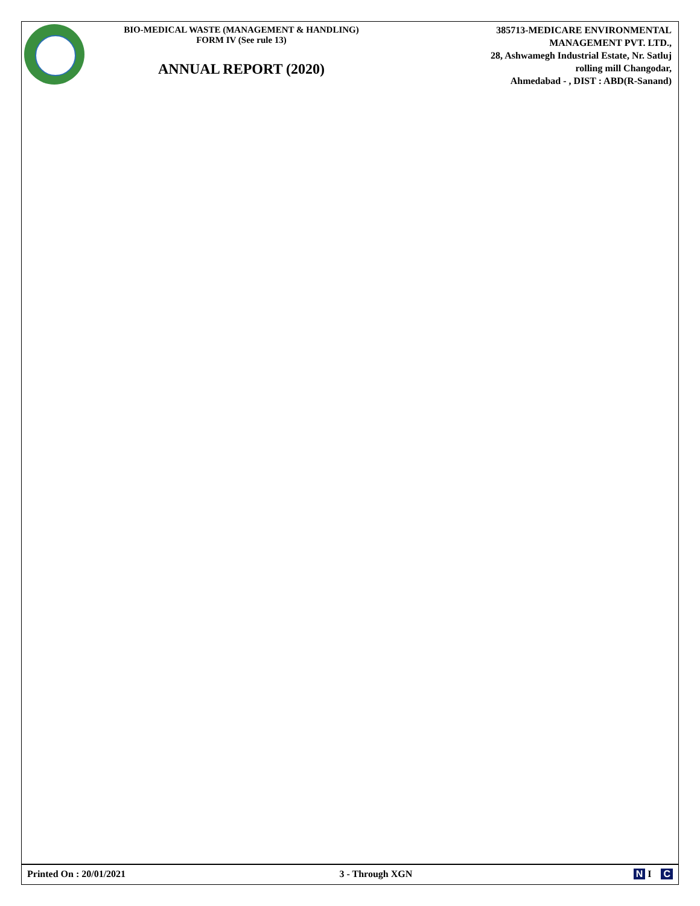BIO-MEDICAL WASTE (MANAGEMENT & HANDLING)
FORM IV (See rule 13)
ANNUAL REPORT (2020)
385713-MEDICARE ENVIRONMENTAL
MANAGEMENT PVT. LTD.,
28, Ashwamegh Industrial Estate, Nr. Satluj
rolling mill Changodar,
Ahmedabad - , DIST : ABD(R-Sanand)
Printed On : 20/01/2021 3 - Through XGN N I C